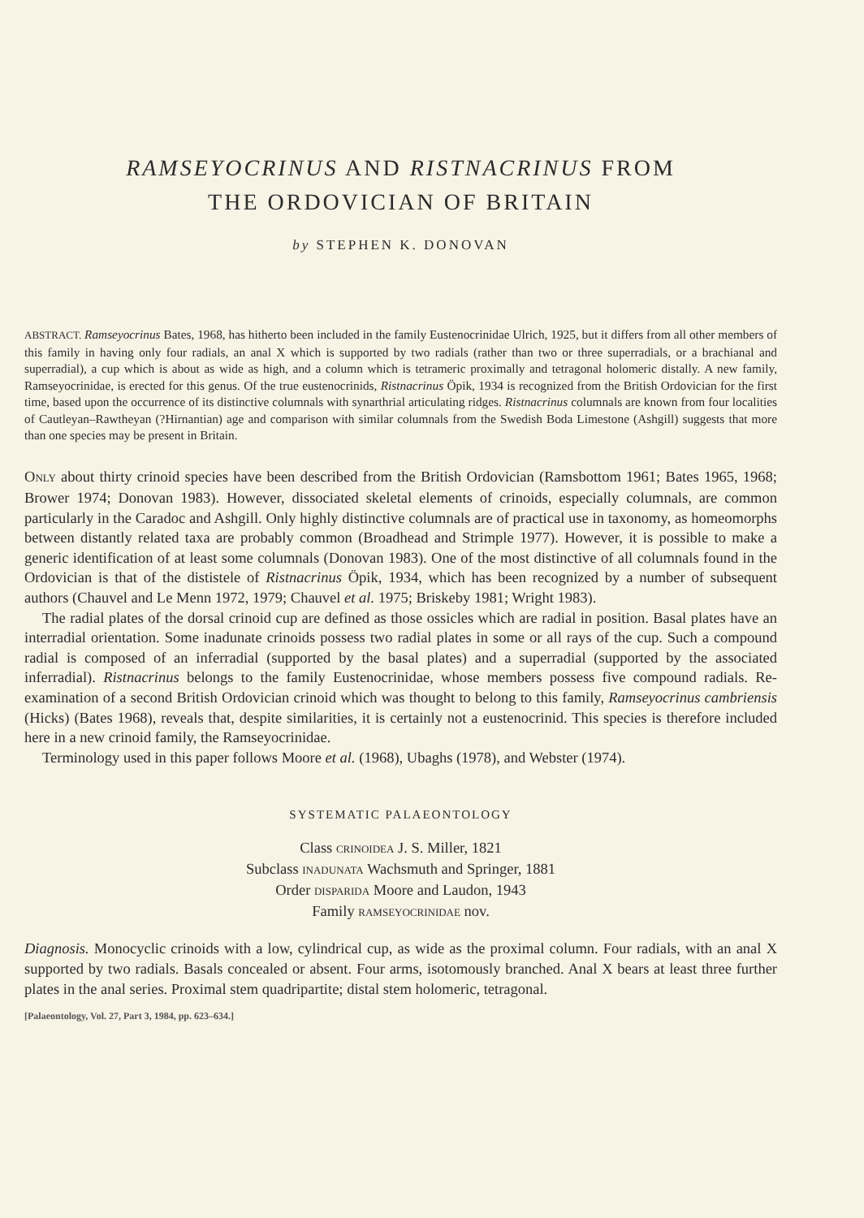RAMSEYOCRINUS AND RISTNACRINUS FROM
THE ORDOVICIAN OF BRITAIN
by STEPHEN K. DONOVAN
ABSTRACT. Ramseyocrinus Bates, 1968, has hitherto been included in the family Eustenocrinidae Ulrich, 1925, but it differs from all other members of this family in having only four radials, an anal X which is supported by two radials (rather than two or three superradials, or a brachianal and superradial), a cup which is about as wide as high, and a column which is tetrameric proximally and tetragonal holomeric distally. A new family, Ramseyocrinidae, is erected for this genus. Of the true eustenocrinids, Ristnacrinus Öpik, 1934 is recognized from the British Ordovician for the first time, based upon the occurrence of its distinctive columnals with synarthrial articulating ridges. Ristnacrinus columnals are known from four localities of Cautleyan–Rawtheyan (?Hirnantian) age and comparison with similar columnals from the Swedish Boda Limestone (Ashgill) suggests that more than one species may be present in Britain.
ONLY about thirty crinoid species have been described from the British Ordovician (Ramsbottom 1961; Bates 1965, 1968; Brower 1974; Donovan 1983). However, dissociated skeletal elements of crinoids, especially columnals, are common particularly in the Caradoc and Ashgill. Only highly distinctive columnals are of practical use in taxonomy, as homeomorphs between distantly related taxa are probably common (Broadhead and Strimple 1977). However, it is possible to make a generic identification of at least some columnals (Donovan 1983). One of the most distinctive of all columnals found in the Ordovician is that of the dististele of Ristnacrinus Öpik, 1934, which has been recognized by a number of subsequent authors (Chauvel and Le Menn 1972, 1979; Chauvel et al. 1975; Briskeby 1981; Wright 1983).
The radial plates of the dorsal crinoid cup are defined as those ossicles which are radial in position. Basal plates have an interradial orientation. Some inadunate crinoids possess two radial plates in some or all rays of the cup. Such a compound radial is composed of an inferradial (supported by the basal plates) and a superradial (supported by the associated inferradial). Ristnacrinus belongs to the family Eustenocrinidae, whose members possess five compound radials. Re-examination of a second British Ordovician crinoid which was thought to belong to this family, Ramseyocrinus cambriensis (Hicks) (Bates 1968), reveals that, despite similarities, it is certainly not a eustenocrinid. This species is therefore included here in a new crinoid family, the Ramseyocrinidae.
Terminology used in this paper follows Moore et al. (1968), Ubaghs (1978), and Webster (1974).
SYSTEMATIC PALAEONTOLOGY
Class CRINOIDEA J. S. Miller, 1821
Subclass INADUNATA Wachsmuth and Springer, 1881
Order DISPARIDA Moore and Laudon, 1943
Family RAMSEYOCRINIDAE nov.
Diagnosis. Monocyclic crinoids with a low, cylindrical cup, as wide as the proximal column. Four radials, with an anal X supported by two radials. Basals concealed or absent. Four arms, isotomously branched. Anal X bears at least three further plates in the anal series. Proximal stem quadripartite; distal stem holomeric, tetragonal.
[Palaeontology, Vol. 27, Part 3, 1984, pp. 623–634.]